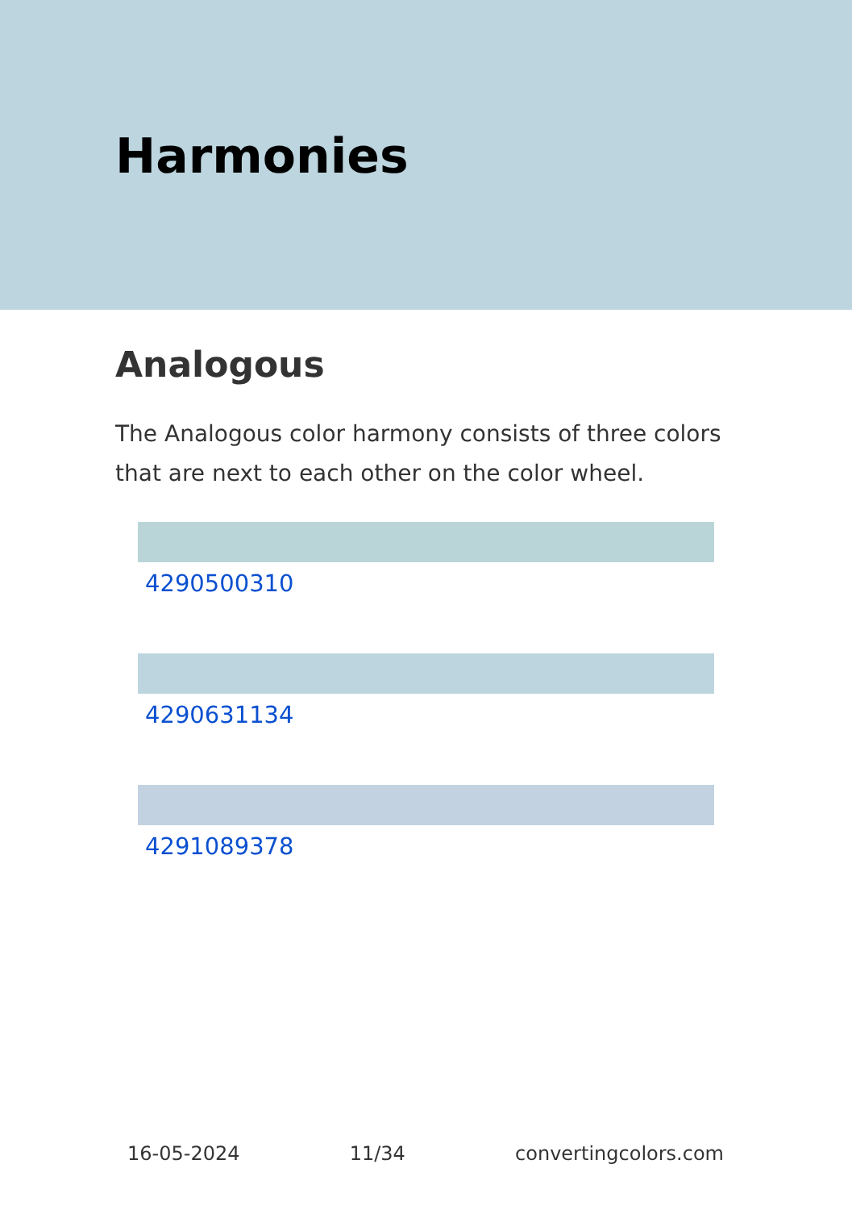Harmonies
Analogous
The Analogous color harmony consists of three colors that are next to each other on the color wheel.
4290500310
4290631134
4291089378
16-05-2024 11/34 convertingcolors.com